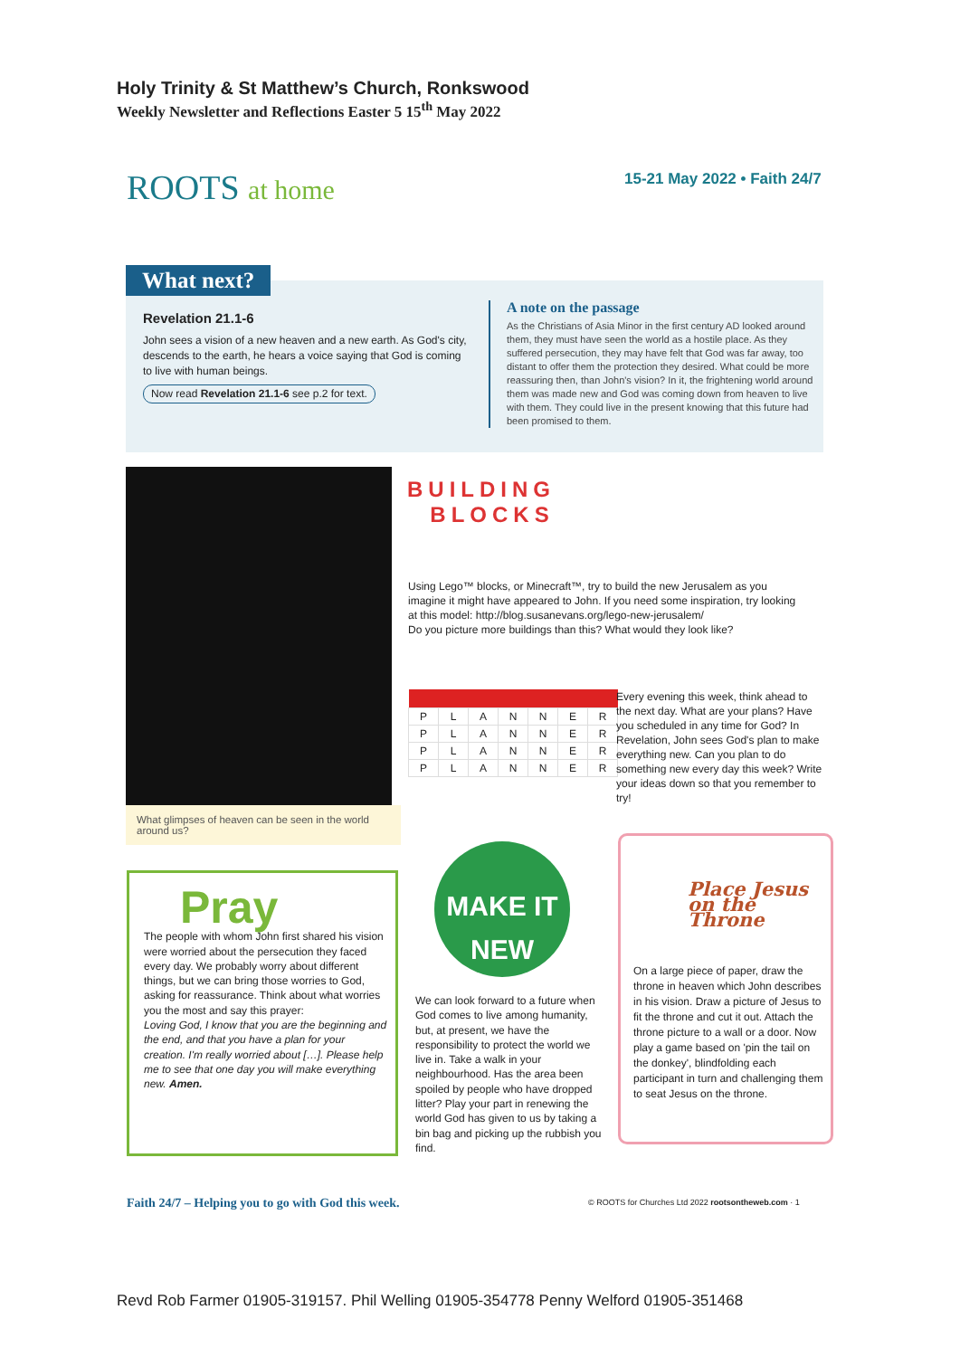Holy Trinity & St Matthew’s Church, Ronkswood
Weekly Newsletter and Reflections Easter 5 15<sup>th</sup> May 2022
ROOTS at home 15-21 May 2022 • Faith 24/7
What next?
Revelation 21.1-6
John sees a vision of a new heaven and a new earth. As God's city, descends to the earth, he hears a voice saying that God is coming to live with human beings.
Now read Revelation 21.1-6 see p.2 for text.
A note on the passage
As the Christians of Asia Minor in the first century AD looked around them, they must have seen the world as a hostile place. As they suffered persecution, they may have felt that God was far away, too distant to offer them the protection they desired. What could be more reassuring then, than John's vision? In it, the frightening world around them was made new and God was coming down from heaven to live with them. They could live in the present knowing that this future had been promised to them.
What glimpses of heaven can be seen in the world around us?
BUILDING
BLOCKS
Using Lego™ blocks, or Minecraft™, try to build the new Jerusalem as you imagine it might have appeared to John. If you need some inspiration, try looking at this model: http://blog.susanevans.org/lego-new-jerusalem/
Do you picture more buildings than this? What would they look like?
| P | L | A | N | N | E | R |
| P | L | A | N | N | E | R |
| P | L | A | N | N | E | R |
| P | L | A | N | N | E | R |
Every evening this week, think ahead to the next day. What are your plans? Have you scheduled in any time for God? In Revelation, John sees God's plan to make everything new. Can you plan to do something new every day this week? Write your ideas down so that you remember to try!
Pray
The people with whom John first shared his vision were worried about the persecution they faced every day. We probably worry about different things, but we can bring those worries to God, asking for reassurance. Think about what worries you the most and say this prayer:
Loving God, I know that you are the beginning and the end, and that you have a plan for your creation. I'm really worried about […]. Please help me to see that one day you will make everything new. Amen.
MAKE IT
NEW
We can look forward to a future when God comes to live among humanity, but, at present, we have the responsibility to protect the world we live in. Take a walk in your neighbourhood. Has the area been spoiled by people who have dropped litter? Play your part in renewing the world God has given to us by taking a bin bag and picking up the rubbish you find.
Place Jesus on the Throne
On a large piece of paper, draw the throne in heaven which John describes in his vision. Draw a picture of Jesus to fit the throne and cut it out. Attach the throne picture to a wall or a door. Now play a game based on 'pin the tail on the donkey', blindfolding each participant in turn and challenging them to seat Jesus on the throne.
Faith 24/7 – Helping you to go with God this week.
© ROOTS for Churches Ltd 2022 rootsontheweb.com · 1
Revd Rob Farmer 01905-319157. Phil Welling 01905-354778 Penny Welford 01905-351468